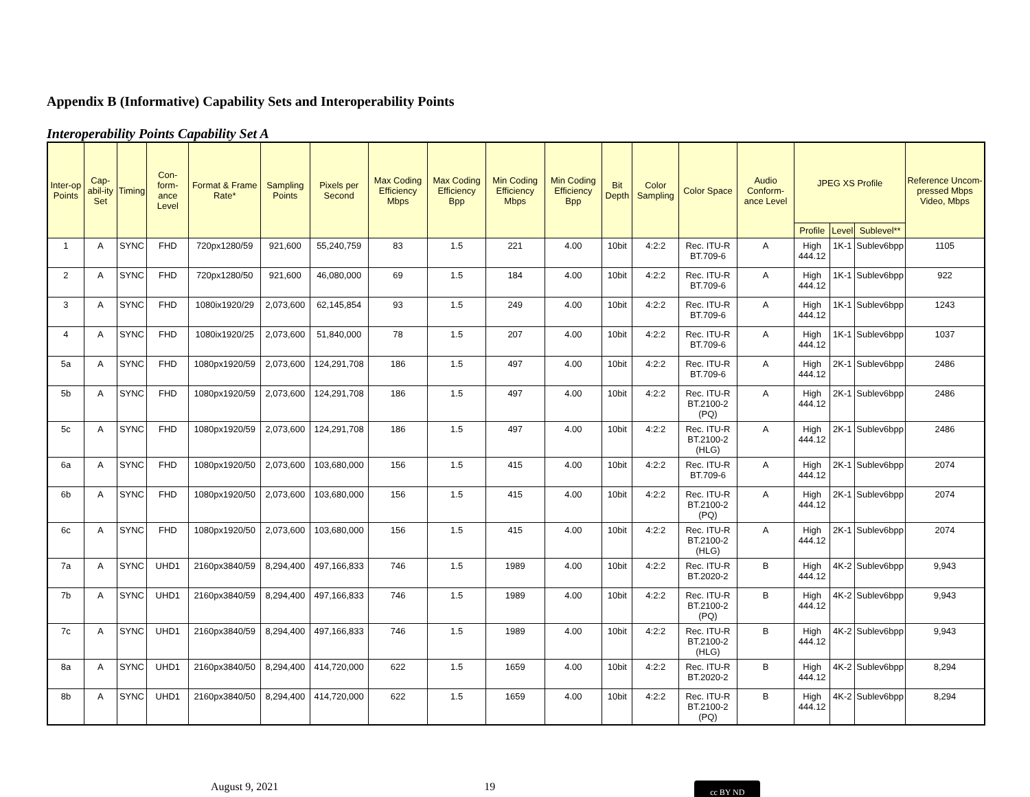Appendix B (Informative) Capability Sets and Interoperability Points
Interoperability Points Capability Set A
| Inter-op Points | Cap-abil-ity Set | Timing | Con-form-ance Level | Format & Frame Rate* | Sampling Points | Pixels per Second | Max Coding Efficiency Mbps | Max Coding Efficiency Bpp | Min Coding Efficiency Mbps | Min Coding Efficiency Bpp | Bit Depth | Color Sampling | Color Space | Audio Conform-ance Level | JPEG XS Profile | | | Reference Uncom-pressed Mbps Video, Mbps |
| --- | --- | --- | --- | --- | --- | --- | --- | --- | --- | --- | --- | --- | --- | --- | --- | --- | --- | --- |
| | | | | | | | | | | | | | | | Profile | Level | Sublevel** | |
| 1 | A | SYNC | FHD | 720px1280/59 | 921,600 | 55,240,759 | 83 | 1.5 | 221 | 4.00 | 10bit | 4:2:2 | Rec. ITU-R BT.709-6 | A | High 444.12 | 1K-1 | Sublev6bpp | 1105 |
| 2 | A | SYNC | FHD | 720px1280/50 | 921,600 | 46,080,000 | 69 | 1.5 | 184 | 4.00 | 10bit | 4:2:2 | Rec. ITU-R BT.709-6 | A | High 444.12 | 1K-1 | Sublev6bpp | 922 |
| 3 | A | SYNC | FHD | 1080ix1920/29 | 2,073,600 | 62,145,854 | 93 | 1.5 | 249 | 4.00 | 10bit | 4:2:2 | Rec. ITU-R BT.709-6 | A | High 444.12 | 1K-1 | Sublev6bpp | 1243 |
| 4 | A | SYNC | FHD | 1080ix1920/25 | 2,073,600 | 51,840,000 | 78 | 1.5 | 207 | 4.00 | 10bit | 4:2:2 | Rec. ITU-R BT.709-6 | A | High 444.12 | 1K-1 | Sublev6bpp | 1037 |
| 5a | A | SYNC | FHD | 1080px1920/59 | 2,073,600 | 124,291,708 | 186 | 1.5 | 497 | 4.00 | 10bit | 4:2:2 | Rec. ITU-R BT.709-6 | A | High 444.12 | 2K-1 | Sublev6bpp | 2486 |
| 5b | A | SYNC | FHD | 1080px1920/59 | 2,073,600 | 124,291,708 | 186 | 1.5 | 497 | 4.00 | 10bit | 4:2:2 | Rec. ITU-R BT.2100-2 (PQ) | A | High 444.12 | 2K-1 | Sublev6bpp | 2486 |
| 5c | A | SYNC | FHD | 1080px1920/59 | 2,073,600 | 124,291,708 | 186 | 1.5 | 497 | 4.00 | 10bit | 4:2:2 | Rec. ITU-R BT.2100-2 (HLG) | A | High 444.12 | 2K-1 | Sublev6bpp | 2486 |
| 6a | A | SYNC | FHD | 1080px1920/50 | 2,073,600 | 103,680,000 | 156 | 1.5 | 415 | 4.00 | 10bit | 4:2:2 | Rec. ITU-R BT.709-6 | A | High 444.12 | 2K-1 | Sublev6bpp | 2074 |
| 6b | A | SYNC | FHD | 1080px1920/50 | 2,073,600 | 103,680,000 | 156 | 1.5 | 415 | 4.00 | 10bit | 4:2:2 | Rec. ITU-R BT.2100-2 (PQ) | A | High 444.12 | 2K-1 | Sublev6bpp | 2074 |
| 6c | A | SYNC | FHD | 1080px1920/50 | 2,073,600 | 103,680,000 | 156 | 1.5 | 415 | 4.00 | 10bit | 4:2:2 | Rec. ITU-R BT.2100-2 (HLG) | A | High 444.12 | 2K-1 | Sublev6bpp | 2074 |
| 7a | A | SYNC | UHD1 | 2160px3840/59 | 8,294,400 | 497,166,833 | 746 | 1.5 | 1989 | 4.00 | 10bit | 4:2:2 | Rec. ITU-R BT.2020-2 | B | High 444.12 | 4K-2 | Sublev6bpp | 9,943 |
| 7b | A | SYNC | UHD1 | 2160px3840/59 | 8,294,400 | 497,166,833 | 746 | 1.5 | 1989 | 4.00 | 10bit | 4:2:2 | Rec. ITU-R BT.2100-2 (PQ) | B | High 444.12 | 4K-2 | Sublev6bpp | 9,943 |
| 7c | A | SYNC | UHD1 | 2160px3840/59 | 8,294,400 | 497,166,833 | 746 | 1.5 | 1989 | 4.00 | 10bit | 4:2:2 | Rec. ITU-R BT.2100-2 (HLG) | B | High 444.12 | 4K-2 | Sublev6bpp | 9,943 |
| 8a | A | SYNC | UHD1 | 2160px3840/50 | 8,294,400 | 414,720,000 | 622 | 1.5 | 1659 | 4.00 | 10bit | 4:2:2 | Rec. ITU-R BT.2020-2 | B | High 444.12 | 4K-2 | Sublev6bpp | 8,294 |
| 8b | A | SYNC | UHD1 | 2160px3840/50 | 8,294,400 | 414,720,000 | 622 | 1.5 | 1659 | 4.00 | 10bit | 4:2:2 | Rec. ITU-R BT.2100-2 (PQ) | B | High 444.12 | 4K-2 | Sublev6bpp | 8,294 |
August 9, 2021 19 cc BY ND